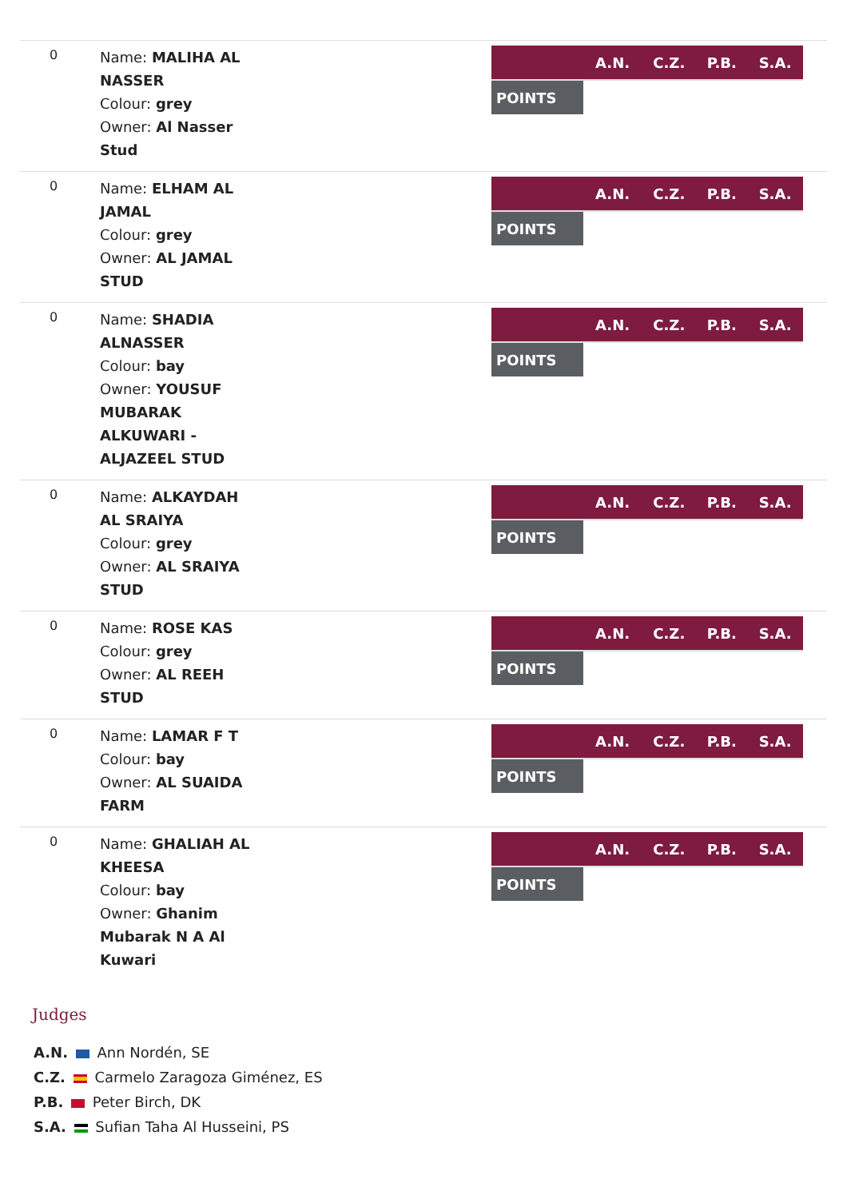0
Name: MALIHA AL NASSER
Colour: grey
Owner: Al Nasser Stud
| | A.N. | C.Z. | P.B. | S.A. |
| --- | --- | --- | --- | --- |
| POINTS | | | | |
0
Name: ELHAM AL JAMAL
Colour: grey
Owner: AL JAMAL STUD
| | A.N. | C.Z. | P.B. | S.A. |
| --- | --- | --- | --- | --- |
| POINTS | | | | |
0
Name: SHADIA ALNASSER
Colour: bay
Owner: YOUSUF MUBARAK ALKUWARI - ALJAZEEL STUD
| | A.N. | C.Z. | P.B. | S.A. |
| --- | --- | --- | --- | --- |
| POINTS | | | | |
0
Name: ALKAYDAH AL SRAIYA
Colour: grey
Owner: AL SRAIYA STUD
| | A.N. | C.Z. | P.B. | S.A. |
| --- | --- | --- | --- | --- |
| POINTS | | | | |
0
Name: ROSE KAS
Colour: grey
Owner: AL REEH STUD
| | A.N. | C.Z. | P.B. | S.A. |
| --- | --- | --- | --- | --- |
| POINTS | | | | |
0
Name: LAMAR F T
Colour: bay
Owner: AL SUAIDA FARM
| | A.N. | C.Z. | P.B. | S.A. |
| --- | --- | --- | --- | --- |
| POINTS | | | | |
0
Name: GHALIAH AL KHEESA
Colour: bay
Owner: Ghanim Mubarak N A Al Kuwari
| | A.N. | C.Z. | P.B. | S.A. |
| --- | --- | --- | --- | --- |
| POINTS | | | | |
Judges
A.N. Ann Nordén, SE
C.Z. Carmelo Zaragoza Giménez, ES
P.B. Peter Birch, DK
S.A. Sufian Taha Al Husseini, PS